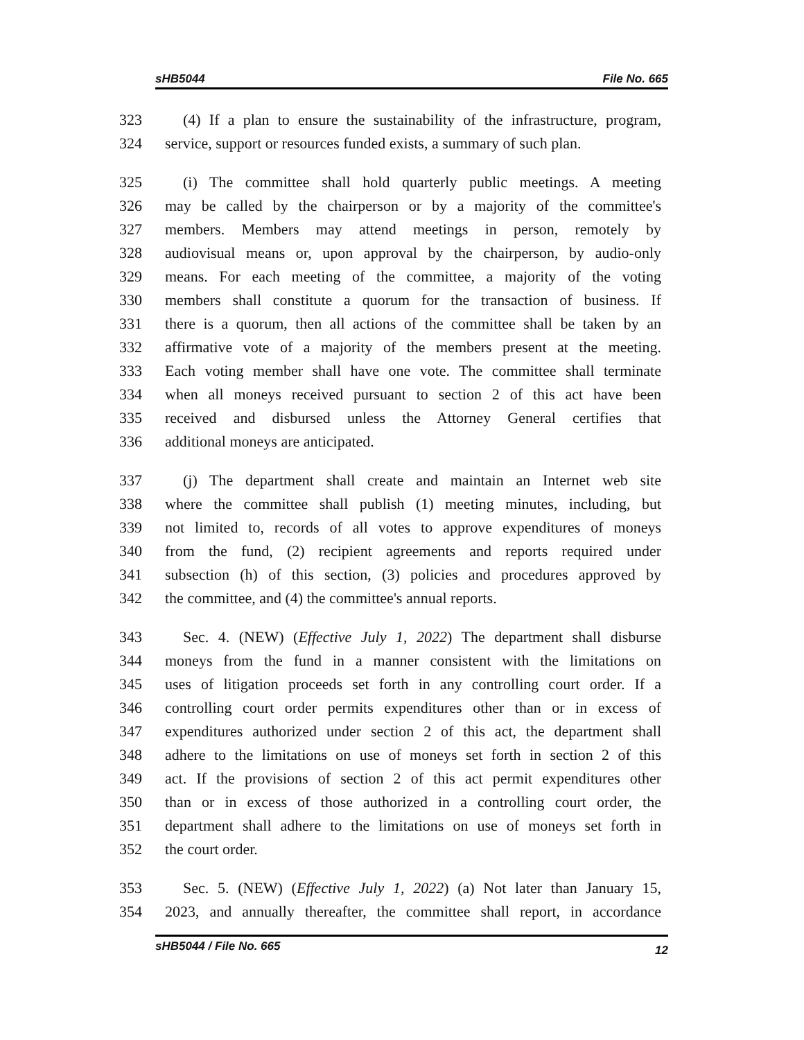sHB5044 File No. 665
323 (4) If a plan to ensure the sustainability of the infrastructure, program,
324 service, support or resources funded exists, a summary of such plan.
325 (i) The committee shall hold quarterly public meetings. A meeting
326 may be called by the chairperson or by a majority of the committee's
327 members. Members may attend meetings in person, remotely by
328 audiovisual means or, upon approval by the chairperson, by audio-only
329 means. For each meeting of the committee, a majority of the voting
330 members shall constitute a quorum for the transaction of business. If
331 there is a quorum, then all actions of the committee shall be taken by an
332 affirmative vote of a majority of the members present at the meeting.
333 Each voting member shall have one vote. The committee shall terminate
334 when all moneys received pursuant to section 2 of this act have been
335 received and disbursed unless the Attorney General certifies that
336 additional moneys are anticipated.
337 (j) The department shall create and maintain an Internet web site
338 where the committee shall publish (1) meeting minutes, including, but
339 not limited to, records of all votes to approve expenditures of moneys
340 from the fund, (2) recipient agreements and reports required under
341 subsection (h) of this section, (3) policies and procedures approved by
342 the committee, and (4) the committee's annual reports.
343 Sec. 4. (NEW) (Effective July 1, 2022) The department shall disburse
344 moneys from the fund in a manner consistent with the limitations on
345 uses of litigation proceeds set forth in any controlling court order. If a
346 controlling court order permits expenditures other than or in excess of
347 expenditures authorized under section 2 of this act, the department shall
348 adhere to the limitations on use of moneys set forth in section 2 of this
349 act. If the provisions of section 2 of this act permit expenditures other
350 than or in excess of those authorized in a controlling court order, the
351 department shall adhere to the limitations on use of moneys set forth in
352 the court order.
353 Sec. 5. (NEW) (Effective July 1, 2022) (a) Not later than January 15,
354 2023, and annually thereafter, the committee shall report, in accordance
sHB5044 / File No. 665 12